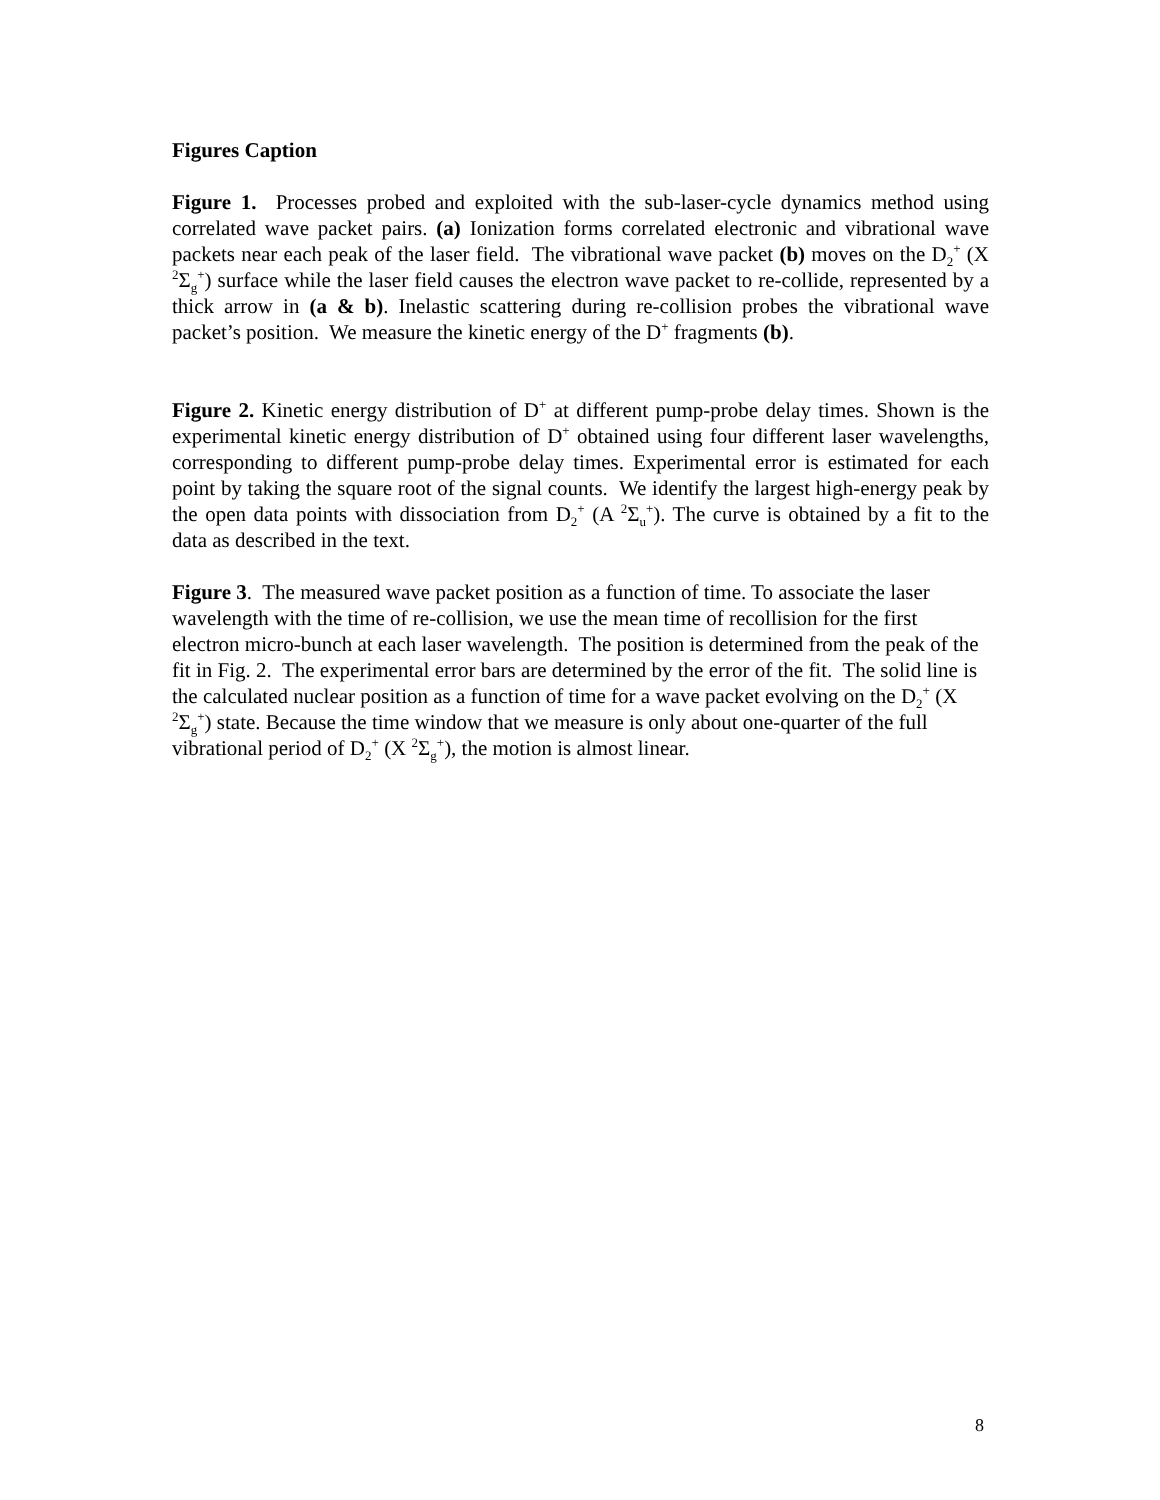Figures Caption
Figure 1. Processes probed and exploited with the sub-laser-cycle dynamics method using correlated wave packet pairs. (a) Ionization forms correlated electronic and vibrational wave packets near each peak of the laser field. The vibrational wave packet (b) moves on the D<sub>2</sub><sup>+</sup> (X <sup>2</sup>Σ<sub>g</sub><sup>+</sup>) surface while the laser field causes the electron wave packet to re-collide, represented by a thick arrow in (a & b). Inelastic scattering during re-collision probes the vibrational wave packet’s position. We measure the kinetic energy of the D<sup>+</sup> fragments (b).
Figure 2. Kinetic energy distribution of D<sup>+</sup> at different pump-probe delay times. Shown is the experimental kinetic energy distribution of D<sup>+</sup> obtained using four different laser wavelengths, corresponding to different pump-probe delay times. Experimental error is estimated for each point by taking the square root of the signal counts. We identify the largest high-energy peak by the open data points with dissociation from D<sub>2</sub><sup>+</sup> (A <sup>2</sup>Σ<sub>u</sub><sup>+</sup>). The curve is obtained by a fit to the data as described in the text.
Figure 3. The measured wave packet position as a function of time. To associate the laser wavelength with the time of re-collision, we use the mean time of recollision for the first electron micro-bunch at each laser wavelength. The position is determined from the peak of the fit in Fig. 2. The experimental error bars are determined by the error of the fit. The solid line is the calculated nuclear position as a function of time for a wave packet evolving on the D<sub>2</sub><sup>+</sup> (X <sup>2</sup>Σ<sub>g</sub><sup>+</sup>) state. Because the time window that we measure is only about one-quarter of the full vibrational period of D<sub>2</sub><sup>+</sup> (X <sup>2</sup>Σ<sub>g</sub><sup>+</sup>), the motion is almost linear.
8